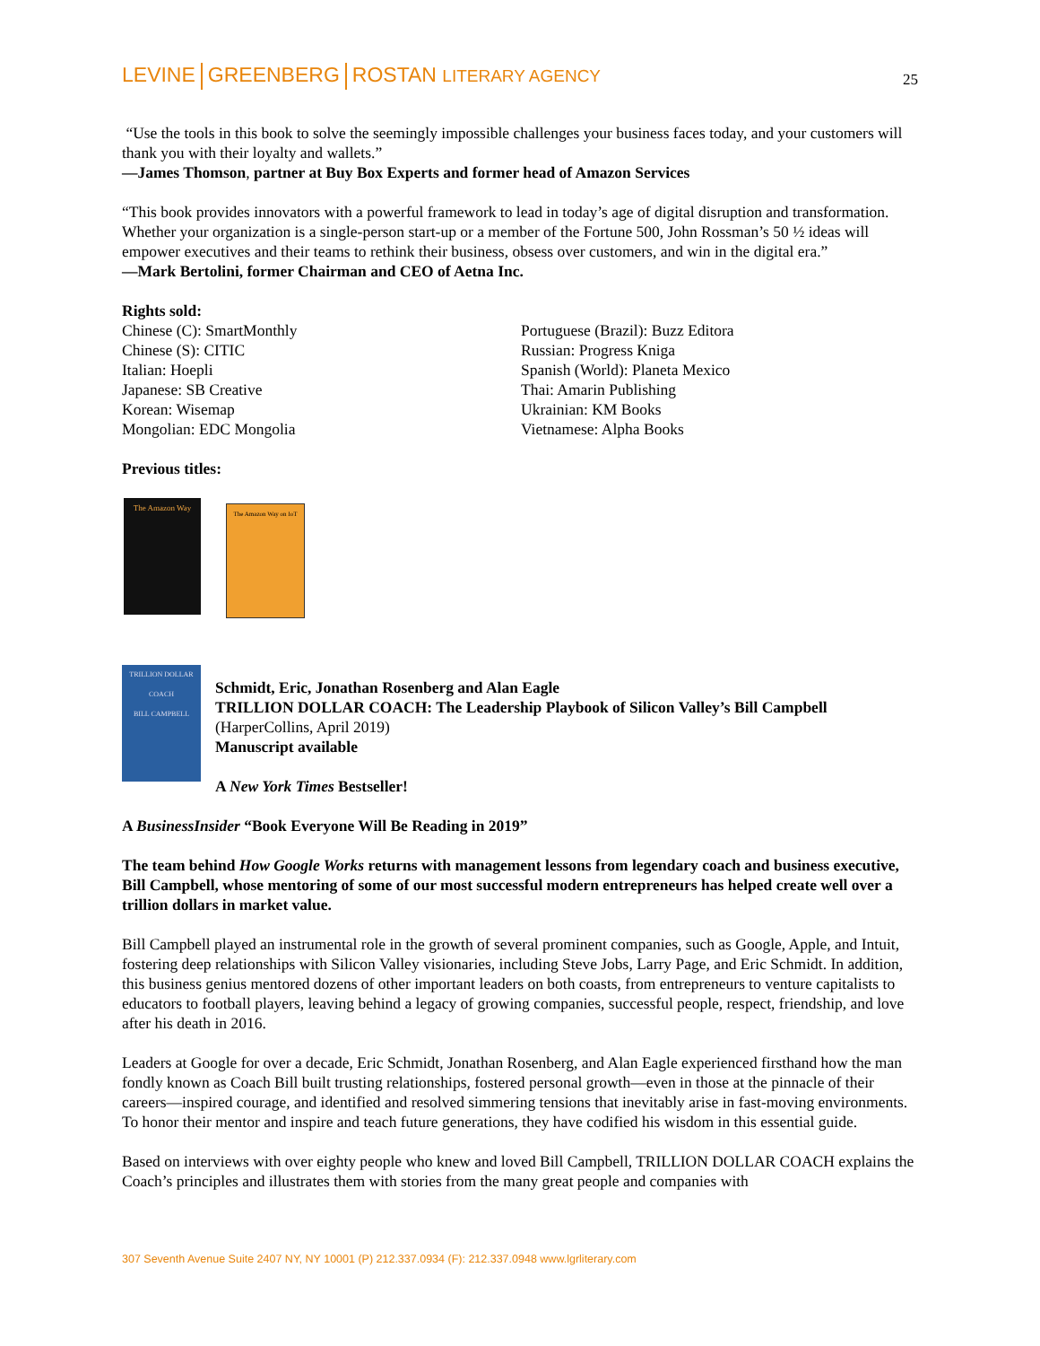LEVINE GREENBERG ROSTAN LITERARY AGENCY
25
“Use the tools in this book to solve the seemingly impossible challenges your business faces today, and your customers will thank you with their loyalty and wallets.”
—James Thomson, partner at Buy Box Experts and former head of Amazon Services
“This book provides innovators with a powerful framework to lead in today’s age of digital disruption and transformation. Whether your organization is a single-person start-up or a member of the Fortune 500, John Rossman’s 50 ½ ideas will empower executives and their teams to rethink their business, obsess over customers, and win in the digital era.”
—Mark Bertolini, former Chairman and CEO of Aetna Inc.
Rights sold:
Chinese (C): SmartMonthly
Chinese (S): CITIC
Italian: Hoepli
Japanese: SB Creative
Korean: Wisemap
Mongolian: EDC Mongolia
Portuguese (Brazil): Buzz Editora
Russian: Progress Kniga
Spanish (World): Planeta Mexico
Thai: Amarin Publishing
Ukrainian: KM Books
Vietnamese: Alpha Books
Previous titles:
The Amazon Way
The Amazon Way on IoT
TRILLION DOLLAR COACH
BILL CAMPBELL
Schmidt, Eric, Jonathan Rosenberg and Alan Eagle
TRILLION DOLLAR COACH: The Leadership Playbook of Silicon Valley’s Bill Campbell
(HarperCollins, April 2019)
Manuscript available
A New York Times Bestseller!
A BusinessInsider “Book Everyone Will Be Reading in 2019”
The team behind How Google Works returns with management lessons from legendary coach and business executive, Bill Campbell, whose mentoring of some of our most successful modern entrepreneurs has helped create well over a trillion dollars in market value.
Bill Campbell played an instrumental role in the growth of several prominent companies, such as Google, Apple, and Intuit, fostering deep relationships with Silicon Valley visionaries, including Steve Jobs, Larry Page, and Eric Schmidt. In addition, this business genius mentored dozens of other important leaders on both coasts, from entrepreneurs to venture capitalists to educators to football players, leaving behind a legacy of growing companies, successful people, respect, friendship, and love after his death in 2016.
Leaders at Google for over a decade, Eric Schmidt, Jonathan Rosenberg, and Alan Eagle experienced firsthand how the man fondly known as Coach Bill built trusting relationships, fostered personal growth—even in those at the pinnacle of their careers—inspired courage, and identified and resolved simmering tensions that inevitably arise in fast-moving environments. To honor their mentor and inspire and teach future generations, they have codified his wisdom in this essential guide.
Based on interviews with over eighty people who knew and loved Bill Campbell, TRILLION DOLLAR COACH explains the Coach’s principles and illustrates them with stories from the many great people and companies with
307 Seventh Avenue Suite 2407 NY, NY 10001 (P) 212.337.0934 (F): 212.337.0948 www.lgrliterary.com